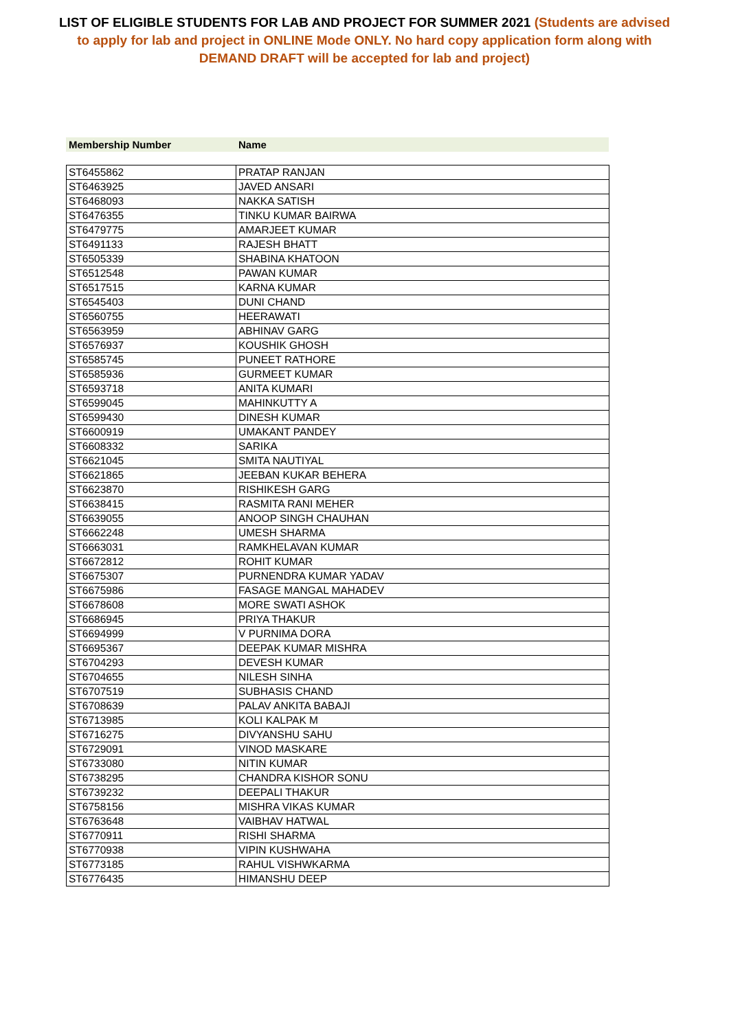LIST OF ELIGIBLE STUDENTS FOR LAB AND PROJECT FOR SUMMER 2021 (Students are advised to apply for lab and project in ONLINE Mode ONLY. No hard copy application form along with DEMAND DRAFT will be accepted for lab and project)
Membership Number Name
| ST6455862 | PRATAP RANJAN |
| ST6463925 | JAVED ANSARI |
| ST6468093 | NAKKA SATISH |
| ST6476355 | TINKU KUMAR BAIRWA |
| ST6479775 | AMARJEET KUMAR |
| ST6491133 | RAJESH BHATT |
| ST6505339 | SHABINA KHATOON |
| ST6512548 | PAWAN KUMAR |
| ST6517515 | KARNA KUMAR |
| ST6545403 | DUNI CHAND |
| ST6560755 | HEERAWATI |
| ST6563959 | ABHINAV GARG |
| ST6576937 | KOUSHIK GHOSH |
| ST6585745 | PUNEET RATHORE |
| ST6585936 | GURMEET KUMAR |
| ST6593718 | ANITA KUMARI |
| ST6599045 | MAHINKUTTY A |
| ST6599430 | DINESH KUMAR |
| ST6600919 | UMAKANT PANDEY |
| ST6608332 | SARIKA |
| ST6621045 | SMITA NAUTIYAL |
| ST6621865 | JEEBAN KUKAR BEHERA |
| ST6623870 | RISHIKESH GARG |
| ST6638415 | RASMITA RANI MEHER |
| ST6639055 | ANOOP SINGH CHAUHAN |
| ST6662248 | UMESH SHARMA |
| ST6663031 | RAMKHELAVAN KUMAR |
| ST6672812 | ROHIT KUMAR |
| ST6675307 | PURNENDRA KUMAR YADAV |
| ST6675986 | FASAGE MANGAL MAHADEV |
| ST6678608 | MORE SWATI ASHOK |
| ST6686945 | PRIYA THAKUR |
| ST6694999 | V PURNIMA DORA |
| ST6695367 | DEEPAK KUMAR MISHRA |
| ST6704293 | DEVESH KUMAR |
| ST6704655 | NILESH SINHA |
| ST6707519 | SUBHASIS CHAND |
| ST6708639 | PALAV ANKITA BABAJI |
| ST6713985 | KOLI KALPAK M |
| ST6716275 | DIVYANSHU SAHU |
| ST6729091 | VINOD MASKARE |
| ST6733080 | NITIN KUMAR |
| ST6738295 | CHANDRA KISHOR SONU |
| ST6739232 | DEEPALI THAKUR |
| ST6758156 | MISHRA VIKAS KUMAR |
| ST6763648 | VAIBHAV HATWAL |
| ST6770911 | RISHI SHARMA |
| ST6770938 | VIPIN KUSHWAHA |
| ST6773185 | RAHUL VISHWKARMA |
| ST6776435 | HIMANSHU DEEP |